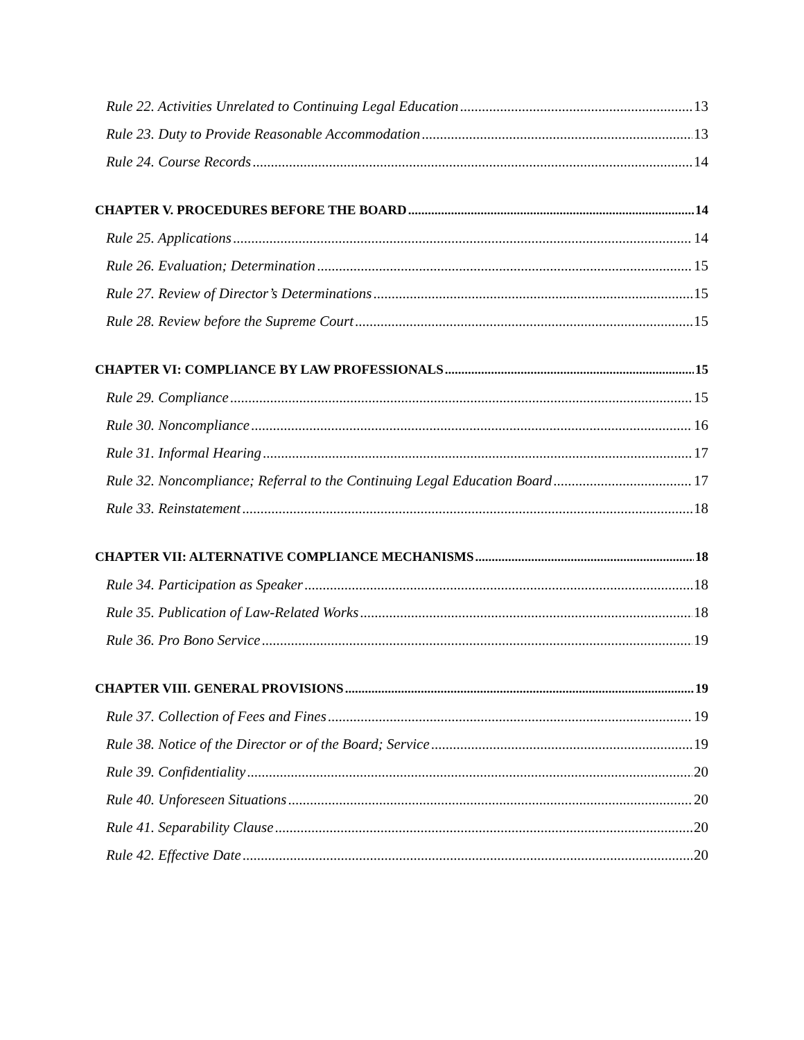Rule 22. Activities Unrelated to Continuing Legal Education 13
Rule 23. Duty to Provide Reasonable Accommodation 13
Rule 24. Course Records 14
CHAPTER V. PROCEDURES BEFORE THE BOARD 14
Rule 25. Applications 14
Rule 26. Evaluation; Determination 15
Rule 27. Review of Director’s Determinations 15
Rule 28. Review before the Supreme Court 15
CHAPTER VI: COMPLIANCE BY LAW PROFESSIONALS 15
Rule 29. Compliance 15
Rule 30. Noncompliance 16
Rule 31. Informal Hearing 17
Rule 32. Noncompliance; Referral to the Continuing Legal Education Board 17
Rule 33. Reinstatement 18
CHAPTER VII: ALTERNATIVE COMPLIANCE MECHANISMS 18
Rule 34. Participation as Speaker 18
Rule 35. Publication of Law-Related Works 18
Rule 36. Pro Bono Service 19
CHAPTER VIII. GENERAL PROVISIONS 19
Rule 37. Collection of Fees and Fines 19
Rule 38. Notice of the Director or of the Board; Service 19
Rule 39. Confidentiality 20
Rule 40. Unforeseen Situations 20
Rule 41. Separability Clause 20
Rule 42. Effective Date 20